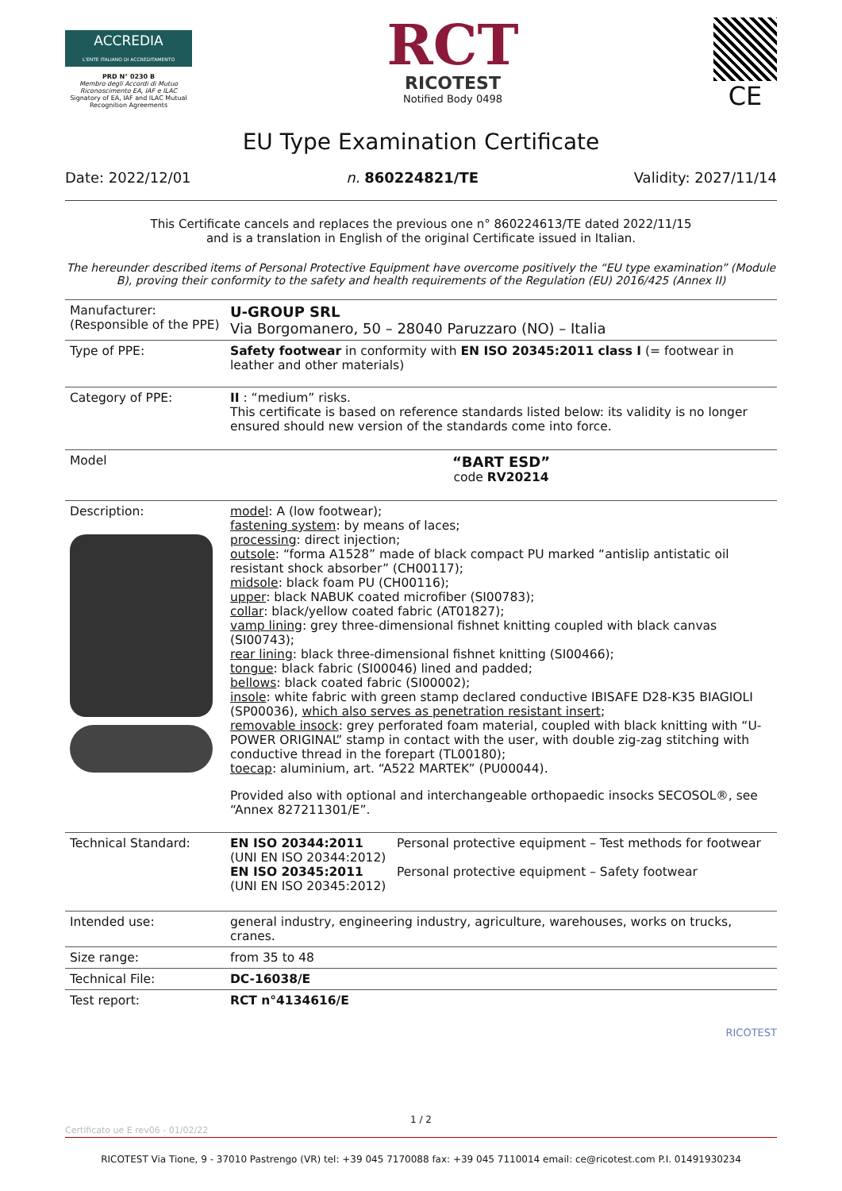ACCREDIA
L'ENTE ITALIANO DI ACCREDITAMENTO
PRD N° 0230 B
Membro degli Accordi di Mutuo Riconoscimento EA, IAF e ILAC
Signatory of EA, IAF and ILAC Mutual Recognition Agreements
RCT
RICOTEST
Notified Body 0498
CE
EU Type Examination Certificate
Date: 2022/12/01 n. 860224821/TE Validity: 2027/11/14
This Certificate cancels and replaces the previous one n° 860224613/TE dated 2022/11/15
and is a translation in English of the original Certificate issued in Italian.
The hereunder described items of Personal Protective Equipment have overcome positively the “EU type examination” (Module B), proving their conformity to the safety and health requirements of the Regulation (EU) 2016/425 (Annex II)
| Manufacturer: (Responsible of the PPE) | U-GROUP SRL Via Borgomanero, 50 – 28040 Paruzzaro (NO) – Italia |
| Type of PPE: | Safety footwear in conformity with EN ISO 20345:2011 class I (= footwear in leather and other materials) |
| Category of PPE: | II : “medium” risks. This certificate is based on reference standards listed below: its validity is no longer ensured should new version of the standards come into force. |
| Model | “BART ESD” code RV20214 |
| Description: | model : A (low footwear); fastening system : by means of laces; processing : direct injection; outsole : “forma A1528” made of black compact PU marked “antislip antistatic oil resistant shock absorber” (CH00117); midsole : black foam PU (CH00116); upper : black NABUK coated microfiber (SI00783); collar : black/yellow coated fabric (AT01827); vamp lining : grey three-dimensional fishnet knitting coupled with black canvas (SI00743); rear lining : black three-dimensional fishnet knitting (SI00466); tongue : black fabric (SI00046) lined and padded; bellows : black coated fabric (SI00002); insole : white fabric with green stamp declared conductive IBISAFE D28-K35 BIAGIOLI (SP00036), which also serves as penetration resistant insert ; removable insock : grey perforated foam material, coupled with black knitting with “U-POWER ORIGINAL” stamp in contact with the user, with double zig-zag stitching with conductive thread in the forepart (TL00180); toecap : aluminium, art. “A522 MARTEK” (PU00044). Provided also with optional and interchangeable orthopaedic insocks SECOSOL®, see “Annex 827211301/E”. |
| Technical Standard: | / EN ISO 20344:2011 (UNI EN ISO 20344:2012) / Personal protective equipment – Test methods for footwear / / EN ISO 20345:2011 (UNI EN ISO 20345:2012) / Personal protective equipment – Safety footwear / |
| Intended use: | general industry, engineering industry, agriculture, warehouses, works on trucks, cranes. |
| Size range: | from 35 to 48 |
| Technical File: | DC-16038/E |
| Test report: | RCT n°4134616/E |
RICOTEST
1 / 2
Certificato ue E rev06 - 01/02/22
RICOTEST Via Tione, 9 - 37010 Pastrengo (VR) tel: +39 045 7170088 fax: +39 045 7110014 email: ce@ricotest.com P.I. 01491930234